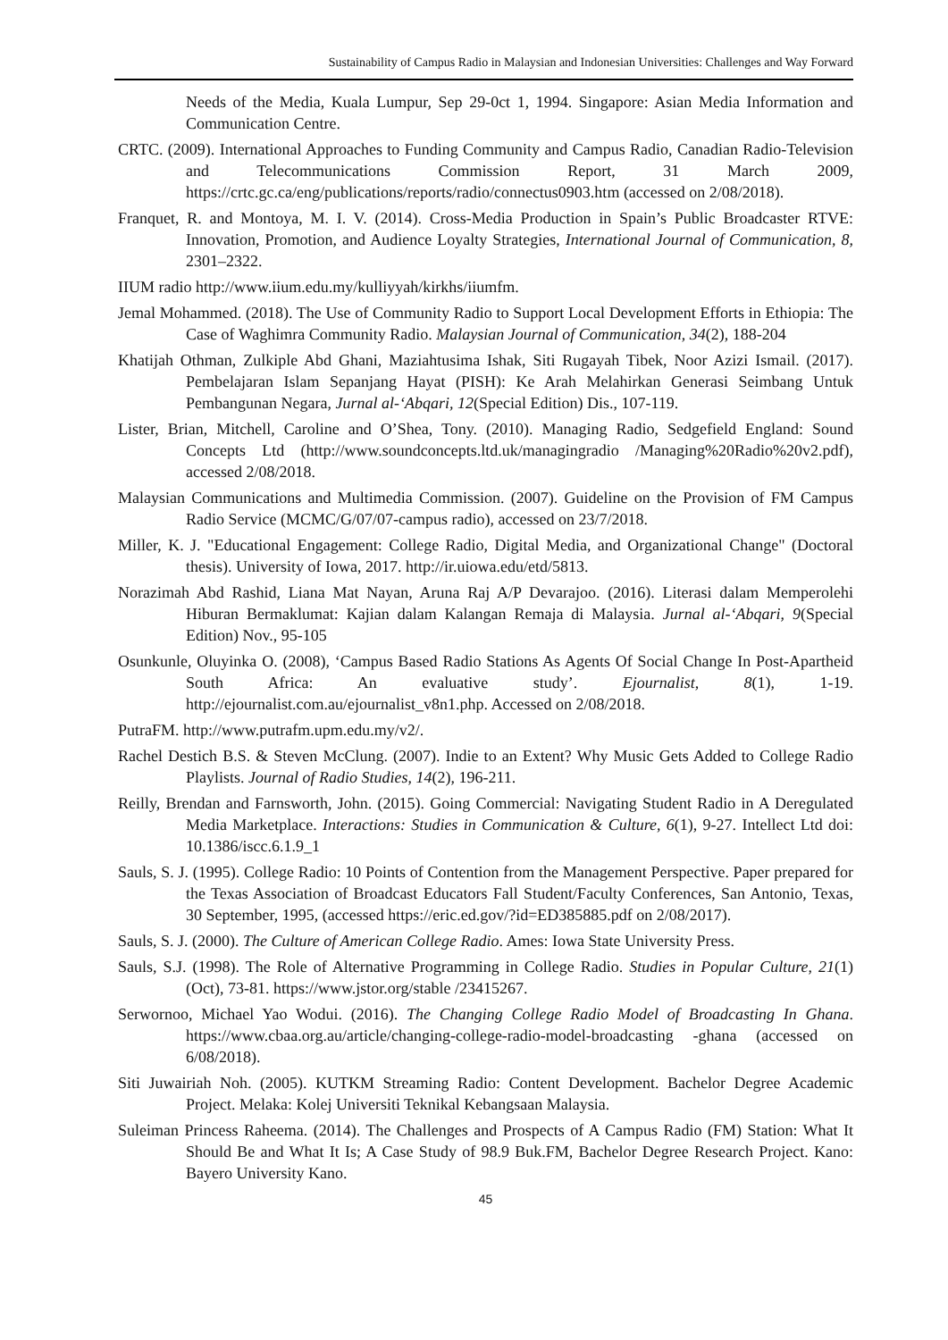Sustainability of Campus Radio in Malaysian and Indonesian Universities: Challenges and Way Forward
Needs of the Media, Kuala Lumpur, Sep 29-0ct 1, 1994. Singapore: Asian Media Information and Communication Centre.
CRTC. (2009). International Approaches to Funding Community and Campus Radio, Canadian Radio-Television and Telecommunications Commission Report, 31 March 2009, https://crtc.gc.ca/eng/publications/reports/radio/connectus0903.htm (accessed on 2/08/2018).
Franquet, R. and Montoya, M. I. V. (2014). Cross-Media Production in Spain’s Public Broadcaster RTVE: Innovation, Promotion, and Audience Loyalty Strategies, International Journal of Communication, 8, 2301–2322.
IIUM radio http://www.iium.edu.my/kulliyyah/kirkhs/iiumfm.
Jemal Mohammed. (2018). The Use of Community Radio to Support Local Development Efforts in Ethiopia: The Case of Waghimra Community Radio. Malaysian Journal of Communication, 34(2), 188-204
Khatijah Othman, Zulkiple Abd Ghani, Maziahtusima Ishak, Siti Rugayah Tibek, Noor Azizi Ismail. (2017). Pembelajaran Islam Sepanjang Hayat (PISH): Ke Arah Melahirkan Generasi Seimbang Untuk Pembangunan Negara, Jurnal al-‘Abqari, 12(Special Edition) Dis., 107-119.
Lister, Brian, Mitchell, Caroline and O’Shea, Tony. (2010). Managing Radio, Sedgefield England: Sound Concepts Ltd (http://www.soundconcepts.ltd.uk/managingradio /Managing%20Radio%20v2.pdf), accessed 2/08/2018.
Malaysian Communications and Multimedia Commission. (2007). Guideline on the Provision of FM Campus Radio Service (MCMC/G/07/07-campus radio), accessed on 23/7/2018.
Miller, K. J. "Educational Engagement: College Radio, Digital Media, and Organizational Change" (Doctoral thesis). University of Iowa, 2017. http://ir.uiowa.edu/etd/5813.
Norazimah Abd Rashid, Liana Mat Nayan, Aruna Raj A/P Devarajoo. (2016). Literasi dalam Memperolehi Hiburan Bermaklumat: Kajian dalam Kalangan Remaja di Malaysia. Jurnal al-‘Abqari, 9(Special Edition) Nov., 95-105
Osunkunle, Oluyinka O. (2008), ‘Campus Based Radio Stations As Agents Of Social Change In Post-Apartheid South Africa: An evaluative study’. Ejournalist, 8(1), 1-19. http://ejournalist.com.au/ejournalist_v8n1.php. Accessed on 2/08/2018.
PutraFM. http://www.putrafm.upm.edu.my/v2/.
Rachel Destich B.S. & Steven McClung. (2007). Indie to an Extent? Why Music Gets Added to College Radio Playlists. Journal of Radio Studies, 14(2), 196-211.
Reilly, Brendan and Farnsworth, John. (2015). Going Commercial: Navigating Student Radio in A Deregulated Media Marketplace. Interactions: Studies in Communication & Culture, 6(1), 9-27. Intellect Ltd doi: 10.1386/iscc.6.1.9_1
Sauls, S. J. (1995). College Radio: 10 Points of Contention from the Management Perspective. Paper prepared for the Texas Association of Broadcast Educators Fall Student/Faculty Conferences, San Antonio, Texas, 30 September, 1995, (accessed https://eric.ed.gov/?id=ED385885.pdf on 2/08/2017).
Sauls, S. J. (2000). The Culture of American College Radio. Ames: Iowa State University Press.
Sauls, S.J. (1998). The Role of Alternative Programming in College Radio. Studies in Popular Culture, 21(1) (Oct), 73-81. https://www.jstor.org/stable /23415267.
Serwornoo, Michael Yao Wodui. (2016). The Changing College Radio Model of Broadcasting In Ghana. https://www.cbaa.org.au/article/changing-college-radio-model-broadcasting -ghana (accessed on 6/08/2018).
Siti Juwairiah Noh. (2005). KUTKM Streaming Radio: Content Development. Bachelor Degree Academic Project. Melaka: Kolej Universiti Teknikal Kebangsaan Malaysia.
Suleiman Princess Raheema. (2014). The Challenges and Prospects of A Campus Radio (FM) Station: What It Should Be and What It Is; A Case Study of 98.9 Buk.FM, Bachelor Degree Research Project. Kano: Bayero University Kano.
45